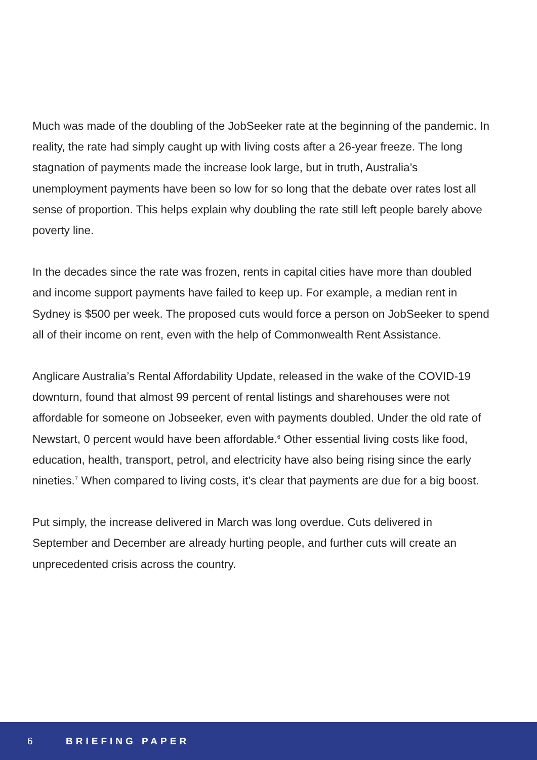Much was made of the doubling of the JobSeeker rate at the beginning of the pandemic. In reality, the rate had simply caught up with living costs after a 26-year freeze. The long stagnation of payments made the increase look large, but in truth, Australia’s unemployment payments have been so low for so long that the debate over rates lost all sense of proportion. This helps explain why doubling the rate still left people barely above poverty line.
In the decades since the rate was frozen, rents in capital cities have more than doubled and income support payments have failed to keep up. For example, a median rent in Sydney is $500 per week. The proposed cuts would force a person on JobSeeker to spend all of their income on rent, even with the help of Commonwealth Rent Assistance.
Anglicare Australia’s Rental Affordability Update, released in the wake of the COVID-19 downturn, found that almost 99 percent of rental listings and sharehouses were not affordable for someone on Jobseeker, even with payments doubled. Under the old rate of Newstart, 0 percent would have been affordable.<sup>6</sup> Other essential living costs like food, education, health, transport, petrol, and electricity have also being rising since the early nineties.<sup>7</sup> When compared to living costs, it’s clear that payments are due for a big boost.
Put simply, the increase delivered in March was long overdue. Cuts delivered in September and December are already hurting people, and further cuts will create an unprecedented crisis across the country.
6 BRIEFING PAPER